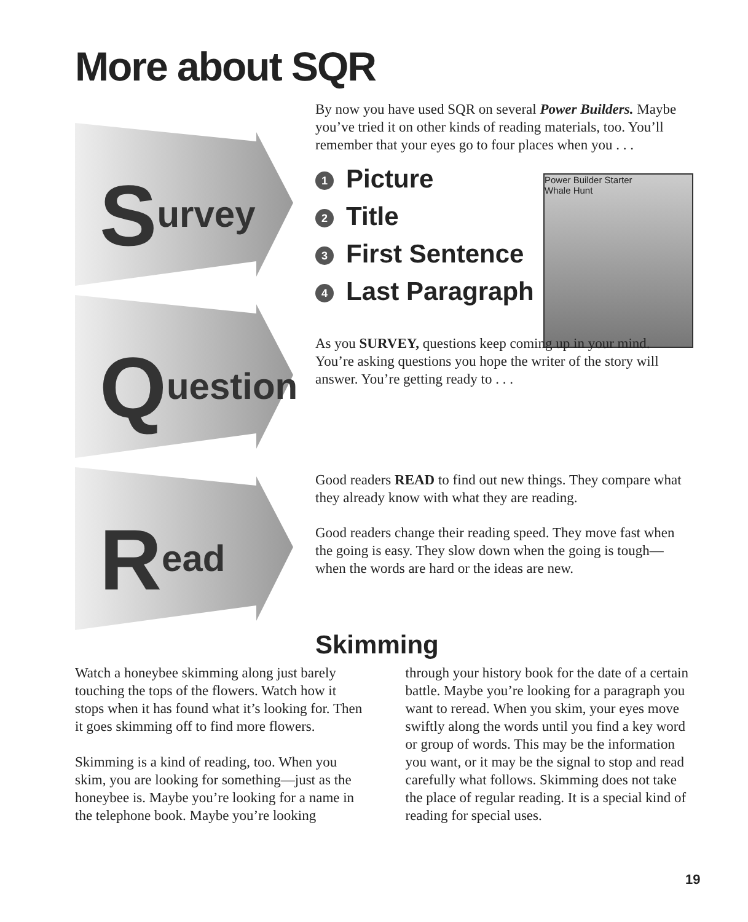More about SQR
Survey
Question
Read
Power Builder Starter
Whale Hunt
By now you have used SQR on several Power Builders. Maybe you’ve tried it on other kinds of reading materials, too. You’ll remember that your eyes go to four places when you . . .
1 Picture
2 Title
3 First Sentence
4 Last Paragraph
As you SURVEY, questions keep coming up in your mind. You’re asking questions you hope the writer of the story will answer. You’re getting ready to . . .
Good readers READ to find out new things. They compare what they already know with what they are reading.
Good readers change their reading speed. They move fast when the going is easy. They slow down when the going is tough—when the words are hard or the ideas are new.
Skimming
Watch a honeybee skimming along just barely touching the tops of the flowers. Watch how it stops when it has found what it’s looking for. Then it goes skimming off to find more flowers.
Skimming is a kind of reading, too. When you skim, you are looking for something—just as the honeybee is. Maybe you’re looking for a name in the telephone book. Maybe you’re looking through your history book for the date of a certain battle. Maybe you’re looking for a paragraph you want to reread. When you skim, your eyes move swiftly along the words until you find a key word or group of words. This may be the information you want, or it may be the signal to stop and read carefully what follows. Skimming does not take the place of regular reading. It is a special kind of reading for special uses.
19